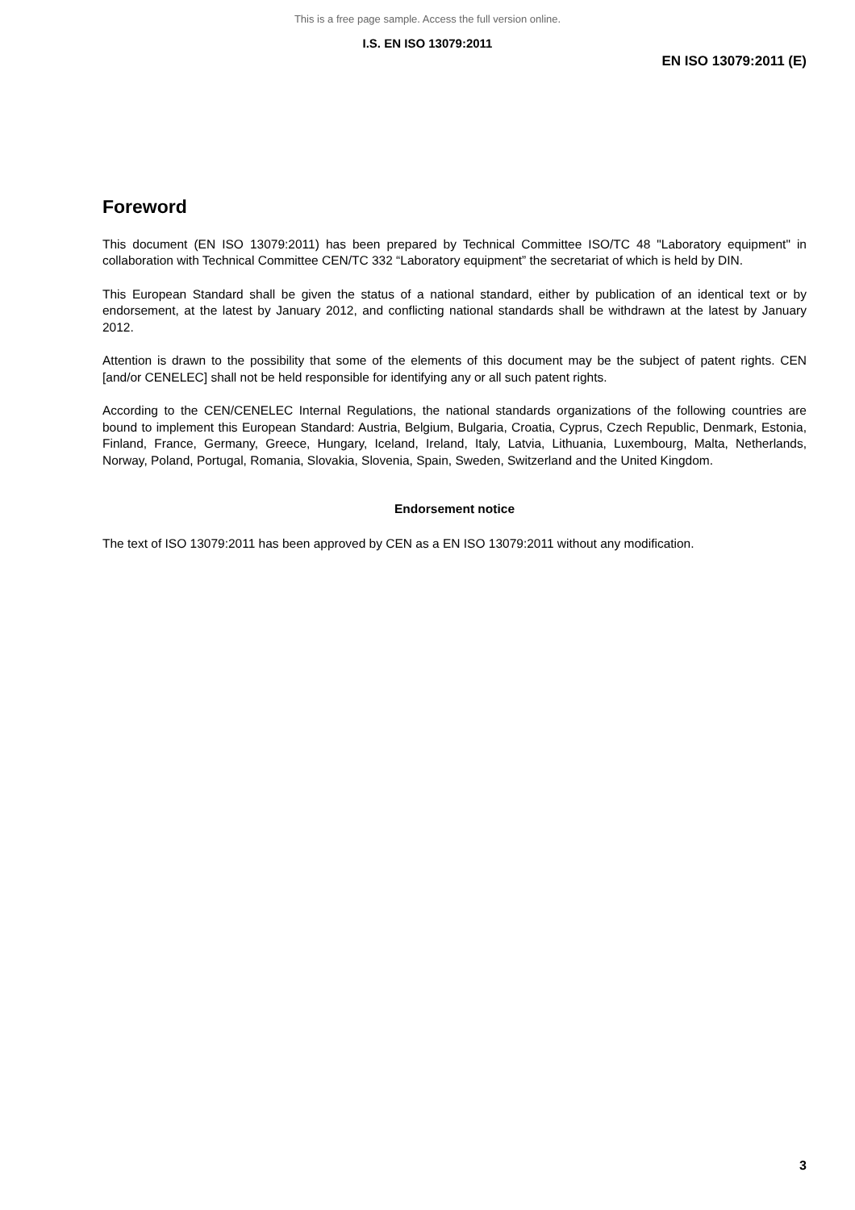This is a free page sample. Access the full version online.
I.S. EN ISO 13079:2011
EN ISO 13079:2011 (E)
Foreword
This document (EN ISO 13079:2011) has been prepared by Technical Committee ISO/TC 48 "Laboratory equipment" in collaboration with Technical Committee CEN/TC 332 “Laboratory equipment” the secretariat of which is held by DIN.
This European Standard shall be given the status of a national standard, either by publication of an identical text or by endorsement, at the latest by January 2012, and conflicting national standards shall be withdrawn at the latest by January 2012.
Attention is drawn to the possibility that some of the elements of this document may be the subject of patent rights. CEN [and/or CENELEC] shall not be held responsible for identifying any or all such patent rights.
According to the CEN/CENELEC Internal Regulations, the national standards organizations of the following countries are bound to implement this European Standard: Austria, Belgium, Bulgaria, Croatia, Cyprus, Czech Republic, Denmark, Estonia, Finland, France, Germany, Greece, Hungary, Iceland, Ireland, Italy, Latvia, Lithuania, Luxembourg, Malta, Netherlands, Norway, Poland, Portugal, Romania, Slovakia, Slovenia, Spain, Sweden, Switzerland and the United Kingdom.
Endorsement notice
The text of ISO 13079:2011 has been approved by CEN as a EN ISO 13079:2011 without any modification.
3